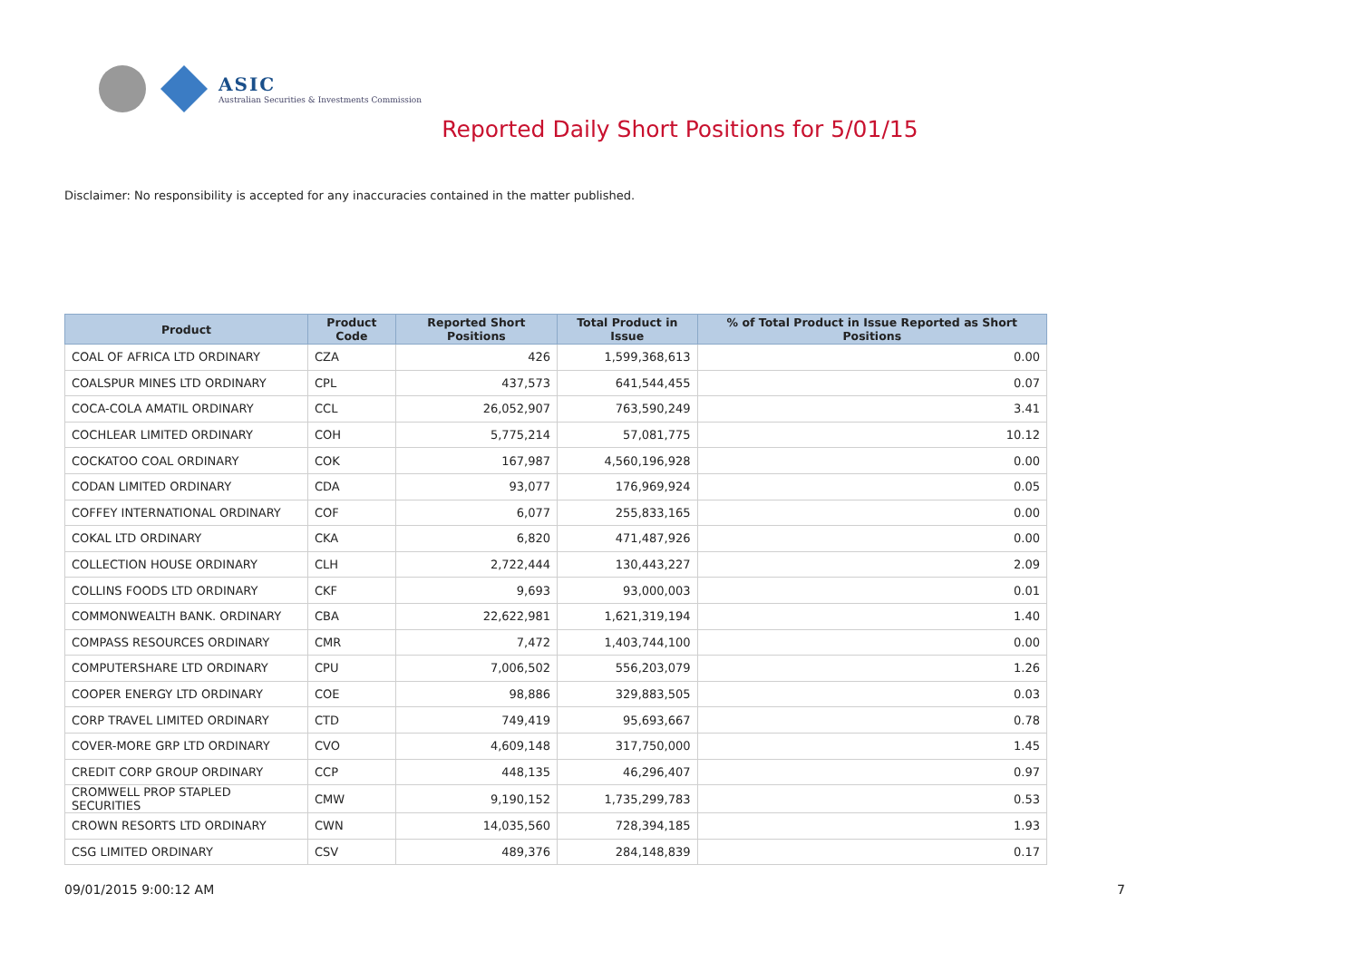ASIC
Australian Securities & Investments Commission
Reported Daily Short Positions for 5/01/15
Disclaimer: No responsibility is accepted for any inaccuracies contained in the matter published.
| Product | Product Code | Reported Short Positions | Total Product in Issue | % of Total Product in Issue Reported as Short Positions |
| --- | --- | --- | --- | --- |
| COAL OF AFRICA LTD ORDINARY | CZA | 426 | 1,599,368,613 | 0.00 |
| COALSPUR MINES LTD ORDINARY | CPL | 437,573 | 641,544,455 | 0.07 |
| COCA-COLA AMATIL ORDINARY | CCL | 26,052,907 | 763,590,249 | 3.41 |
| COCHLEAR LIMITED ORDINARY | COH | 5,775,214 | 57,081,775 | 10.12 |
| COCKATOO COAL ORDINARY | COK | 167,987 | 4,560,196,928 | 0.00 |
| CODAN LIMITED ORDINARY | CDA | 93,077 | 176,969,924 | 0.05 |
| COFFEY INTERNATIONAL ORDINARY | COF | 6,077 | 255,833,165 | 0.00 |
| COKAL LTD ORDINARY | CKA | 6,820 | 471,487,926 | 0.00 |
| COLLECTION HOUSE ORDINARY | CLH | 2,722,444 | 130,443,227 | 2.09 |
| COLLINS FOODS LTD ORDINARY | CKF | 9,693 | 93,000,003 | 0.01 |
| COMMONWEALTH BANK. ORDINARY | CBA | 22,622,981 | 1,621,319,194 | 1.40 |
| COMPASS RESOURCES ORDINARY | CMR | 7,472 | 1,403,744,100 | 0.00 |
| COMPUTERSHARE LTD ORDINARY | CPU | 7,006,502 | 556,203,079 | 1.26 |
| COOPER ENERGY LTD ORDINARY | COE | 98,886 | 329,883,505 | 0.03 |
| CORP TRAVEL LIMITED ORDINARY | CTD | 749,419 | 95,693,667 | 0.78 |
| COVER-MORE GRP LTD ORDINARY | CVO | 4,609,148 | 317,750,000 | 1.45 |
| CREDIT CORP GROUP ORDINARY | CCP | 448,135 | 46,296,407 | 0.97 |
| CROMWELL PROP STAPLED SECURITIES | CMW | 9,190,152 | 1,735,299,783 | 0.53 |
| CROWN RESORTS LTD ORDINARY | CWN | 14,035,560 | 728,394,185 | 1.93 |
| CSG LIMITED ORDINARY | CSV | 489,376 | 284,148,839 | 0.17 |
09/01/2015 9:00:12 AM 7